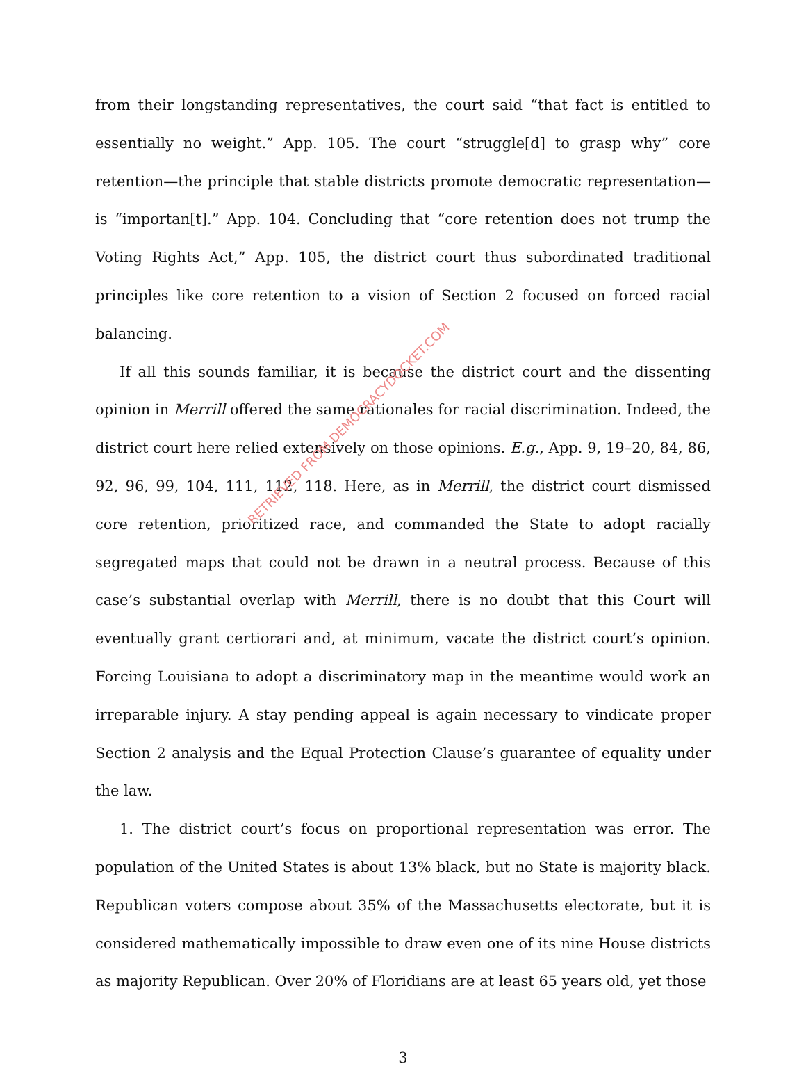from their longstanding representatives, the court said “that fact is entitled to essentially no weight.” App. 105. The court “struggle[d] to grasp why” core retention—the principle that stable districts promote democratic representation—is “importan[t].” App. 104. Concluding that “core retention does not trump the Voting Rights Act,” App. 105, the district court thus subordinated traditional principles like core retention to a vision of Section 2 focused on forced racial balancing.
If all this sounds familiar, it is because the district court and the dissenting opinion in Merrill offered the same rationales for racial discrimination. Indeed, the district court here relied extensively on those opinions. E.g., App. 9, 19–20, 84, 86, 92, 96, 99, 104, 111, 112, 118. Here, as in Merrill, the district court dismissed core retention, prioritized race, and commanded the State to adopt racially segregated maps that could not be drawn in a neutral process. Because of this case’s substantial overlap with Merrill, there is no doubt that this Court will eventually grant certiorari and, at minimum, vacate the district court’s opinion. Forcing Louisiana to adopt a discriminatory map in the meantime would work an irreparable injury. A stay pending appeal is again necessary to vindicate proper Section 2 analysis and the Equal Protection Clause’s guarantee of equality under the law.
1. The district court’s focus on proportional representation was error. The population of the United States is about 13% black, but no State is majority black. Republican voters compose about 35% of the Massachusetts electorate, but it is considered mathematically impossible to draw even one of its nine House districts as majority Republican. Over 20% of Floridians are at least 65 years old, yet those
3
RETRIEVED FROM DEMOCRACYDOCKET.COM